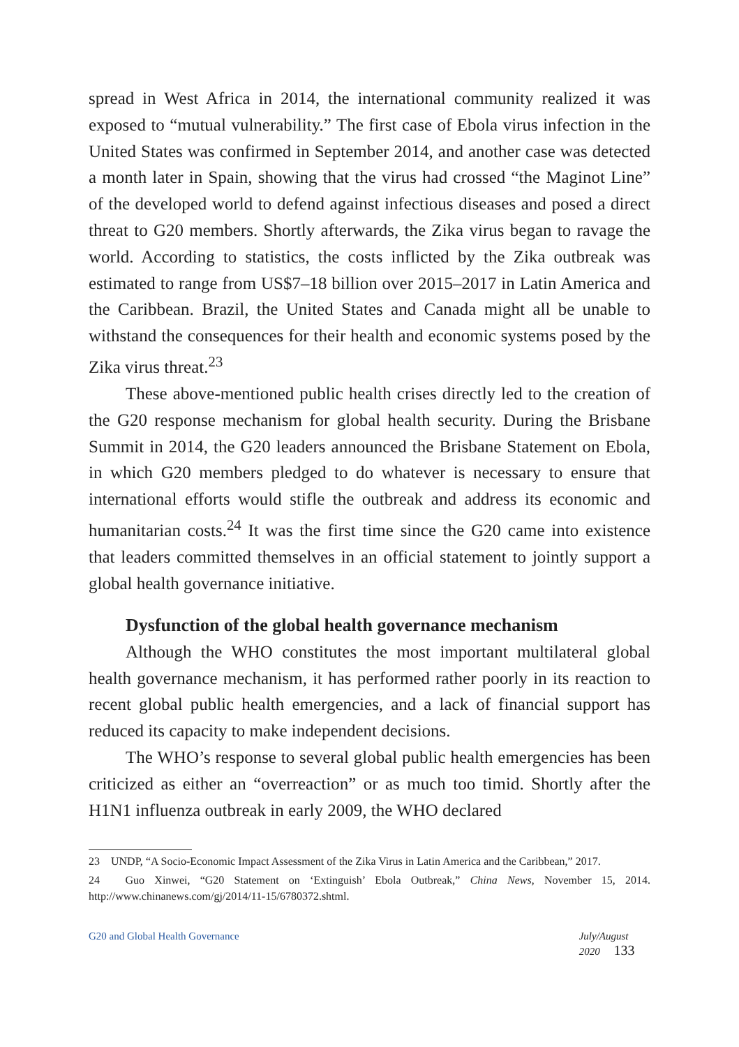spread in West Africa in 2014, the international community realized it was exposed to “mutual vulnerability.” The first case of Ebola virus infection in the United States was confirmed in September 2014, and another case was detected a month later in Spain, showing that the virus had crossed “the Maginot Line” of the developed world to defend against infectious diseases and posed a direct threat to G20 members. Shortly afterwards, the Zika virus began to ravage the world. According to statistics, the costs inflicted by the Zika outbreak was estimated to range from US$7–18 billion over 2015–2017 in Latin America and the Caribbean. Brazil, the United States and Canada might all be unable to withstand the consequences for their health and economic systems posed by the Zika virus threat.<sup>23</sup>
These above-mentioned public health crises directly led to the creation of the G20 response mechanism for global health security. During the Brisbane Summit in 2014, the G20 leaders announced the Brisbane Statement on Ebola, in which G20 members pledged to do whatever is necessary to ensure that international efforts would stifle the outbreak and address its economic and humanitarian costs.<sup>24</sup> It was the first time since the G20 came into existence that leaders committed themselves in an official statement to jointly support a global health governance initiative.
Dysfunction of the global health governance mechanism
Although the WHO constitutes the most important multilateral global health governance mechanism, it has performed rather poorly in its reaction to recent global public health emergencies, and a lack of financial support has reduced its capacity to make independent decisions.
The WHO’s response to several global public health emergencies has been criticized as either an “overreaction” or as much too timid. Shortly after the H1N1 influenza outbreak in early 2009, the WHO declared
23　UNDP, “A Socio-Economic Impact Assessment of the Zika Virus in Latin America and the Caribbean,” 2017.
24　Guo Xinwei, “G20 Statement on ‘Extinguish’ Ebola Outbreak,” China News, November 15, 2014. http://www.chinanews.com/gj/2014/11-15/6780372.shtml.
G20 and Global Health Governance July/August 2020 133